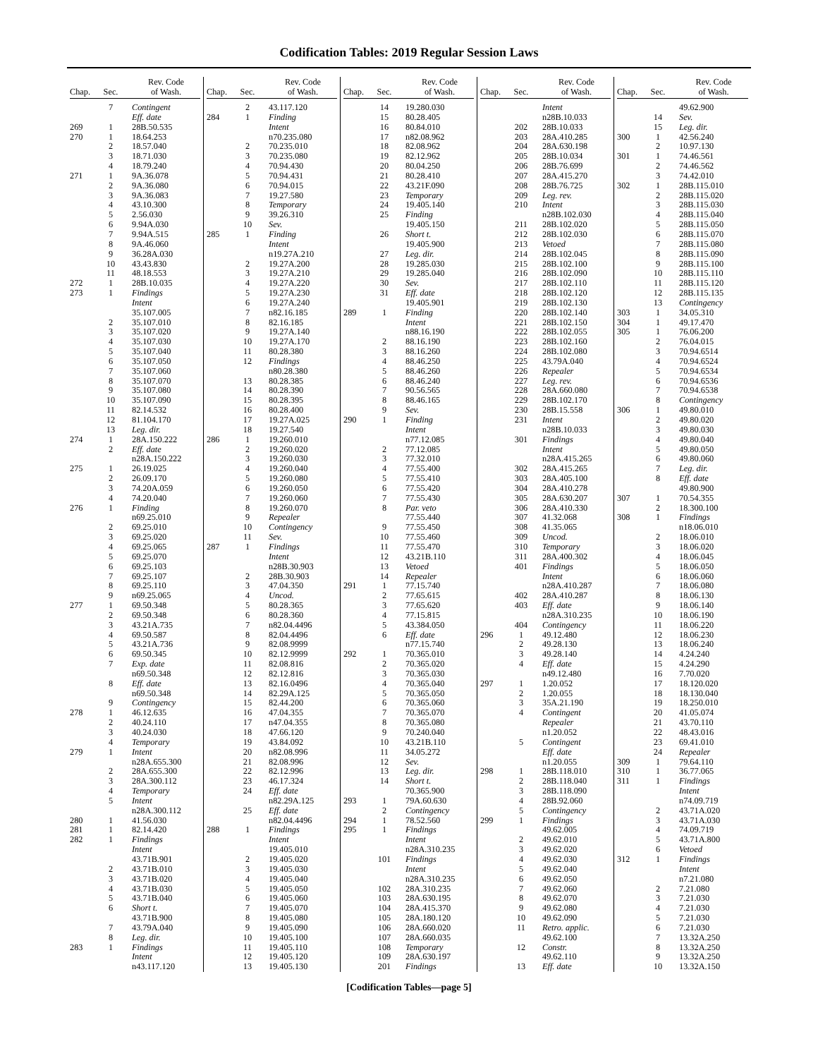Codification Tables: 2019 Regular Session Laws
| Chap. | Sec. | Rev. Code of Wash. |
| --- | --- | --- |
| | 7 | Contingent |
| | | Eff. date |
| 269 | 1 | 28B.50.535 |
| 270 | 1 | 18.64.253 |
| | 2 | 18.57.040 |
| | 3 | 18.71.030 |
| | 4 | 18.79.240 |
| 271 | 1 | 9A.36.078 |
| | 2 | 9A.36.080 |
| | 3 | 9A.36.083 |
| | 4 | 43.10.300 |
| | 5 | 2.56.030 |
| | 6 | 9.94A.030 |
| | 7 | 9.94A.515 |
| | 8 | 9A.46.060 |
| | 9 | 36.28A.030 |
| | 10 | 43.43.830 |
| | 11 | 48.18.553 |
| 272 | 1 | 28B.10.035 |
| 273 | 1 | Findings |
| | | Intent |
| | | 35.107.005 |
| | 2 | 35.107.010 |
| | 3 | 35.107.020 |
| | 4 | 35.107.030 |
| | 5 | 35.107.040 |
| | 6 | 35.107.050 |
| | 7 | 35.107.060 |
| | 8 | 35.107.070 |
| | 9 | 35.107.080 |
| | 10 | 35.107.090 |
| | 11 | 82.14.532 |
| | 12 | 81.104.170 |
| | 13 | Leg. dir. |
| 274 | 1 | 28A.150.222 |
| | 2 | Eff. date |
| | | n28A.150.222 |
| 275 | 1 | 26.19.025 |
| | 2 | 26.09.170 |
| | 3 | 74.20A.059 |
| | 4 | 74.20.040 |
| 276 | 1 | Finding |
| | | n69.25.010 |
| | 2 | 69.25.010 |
| | 3 | 69.25.020 |
| | 4 | 69.25.065 |
| | 5 | 69.25.070 |
| | 6 | 69.25.103 |
| | 7 | 69.25.107 |
| | 8 | 69.25.110 |
| | 9 | n69.25.065 |
| 277 | 1 | 69.50.348 |
| | 2 | 69.50.348 |
| | 3 | 43.21A.735 |
| | 4 | 69.50.587 |
| | 5 | 43.21A.736 |
| | 6 | 69.50.345 |
| | 7 | Exp. date |
| | | n69.50.348 |
| | 8 | Eff. date |
| | | n69.50.348 |
| | 9 | Contingency |
| 278 | 1 | 46.12.635 |
| | 2 | 40.24.110 |
| | 3 | 40.24.030 |
| | 4 | Temporary |
| 279 | 1 | Intent |
| | | n28A.655.300 |
| | 2 | 28A.655.300 |
| | 3 | 28A.300.112 |
| | 4 | Temporary |
| | 5 | Intent |
| | | n28A.300.112 |
| 280 | 1 | 41.56.030 |
| 281 | 1 | 82.14.420 |
| 282 | 1 | Findings |
| | | Intent |
| | | 43.71B.901 |
| | 2 | 43.71B.010 |
| | 3 | 43.71B.020 |
| | 4 | 43.71B.030 |
| | 5 | 43.71B.040 |
| | 6 | Short t. |
| | | 43.71B.900 |
| | 7 | 43.79A.040 |
| | 8 | Leg. dir. |
| 283 | 1 | Findings |
| | | Intent |
| | | n43.117.120 |
| Chap. | Sec. | Rev. Code of Wash. |
| --- | --- | --- |
| | 2 | 43.117.120 |
| 284 | 1 | Finding |
| | | Intent |
| | | n70.235.080 |
| | 2 | 70.235.010 |
| | 3 | 70.235.080 |
| | 4 | 70.94.430 |
| | 5 | 70.94.431 |
| | 6 | 70.94.015 |
| | 7 | 19.27.580 |
| | 8 | Temporary |
| | 9 | 39.26.310 |
| | 10 | Sev. |
| 285 | 1 | Finding |
| | | Intent |
| | | n19.27A.210 |
| | 2 | 19.27A.200 |
| | 3 | 19.27A.210 |
| | 4 | 19.27A.220 |
| | 5 | 19.27A.230 |
| | 6 | 19.27A.240 |
| | 7 | n82.16.185 |
| | 8 | 82.16.185 |
| | 9 | 19.27A.140 |
| | 10 | 19.27A.170 |
| | 11 | 80.28.380 |
| | 12 | Findings |
| | | n80.28.380 |
| | 13 | 80.28.385 |
| | 14 | 80.28.390 |
| | 15 | 80.28.395 |
| | 16 | 80.28.400 |
| | 17 | 19.27A.025 |
| | 18 | 19.27.540 |
| 286 | 1 | 19.260.010 |
| | 2 | 19.260.020 |
| | 3 | 19.260.030 |
| | 4 | 19.260.040 |
| | 5 | 19.260.080 |
| | 6 | 19.260.050 |
| | 7 | 19.260.060 |
| | 8 | 19.260.070 |
| | 9 | Repealer |
| | 10 | Contingency |
| | 11 | Sev. |
| 287 | 1 | Findings |
| | | Intent |
| | | n28B.30.903 |
| | 2 | 28B.30.903 |
| | 3 | 47.04.350 |
| | 4 | Uncod. |
| | 5 | 80.28.365 |
| | 6 | 80.28.360 |
| | 7 | n82.04.4496 |
| | 8 | 82.04.4496 |
| | 9 | 82.08.9999 |
| | 10 | 82.12.9999 |
| | 11 | 82.08.816 |
| | 12 | 82.12.816 |
| | 13 | 82.16.0496 |
| | 14 | 82.29A.125 |
| | 15 | 82.44.200 |
| | 16 | 47.04.355 |
| | 17 | n47.04.355 |
| | 18 | 47.66.120 |
| | 19 | 43.84.092 |
| | 20 | n82.08.996 |
| | 21 | 82.08.996 |
| | 22 | 82.12.996 |
| | 23 | 46.17.324 |
| | 24 | Eff. date |
| | | n82.29A.125 |
| | 25 | Eff. date |
| | | n82.04.4496 |
| 288 | 1 | Findings |
| | | Intent |
| | | 19.405.010 |
| | 2 | 19.405.020 |
| | 3 | 19.405.030 |
| | 4 | 19.405.040 |
| | 5 | 19.405.050 |
| | 6 | 19.405.060 |
| | 7 | 19.405.070 |
| | 8 | 19.405.080 |
| | 9 | 19.405.090 |
| | 10 | 19.405.100 |
| | 11 | 19.405.110 |
| | 12 | 19.405.120 |
| | 13 | 19.405.130 |
| Chap. | Sec. | Rev. Code of Wash. |
| --- | --- | --- |
| | 14 | 19.280.030 |
| | 15 | 80.28.405 |
| | 16 | 80.84.010 |
| | 17 | n82.08.962 |
| | 18 | 82.08.962 |
| | 19 | 82.12.962 |
| | 20 | 80.04.250 |
| | 21 | 80.28.410 |
| | 22 | 43.21F.090 |
| | 23 | Temporary |
| | 24 | 19.405.140 |
| | 25 | Finding |
| | | 19.405.150 |
| | 26 | Short t. |
| | | 19.405.900 |
| | 27 | Leg. dir. |
| | 28 | 19.285.030 |
| | 29 | 19.285.040 |
| | 30 | Sev. |
| | 31 | Eff. date |
| | | 19.405.901 |
| 289 | 1 | Finding |
| | | Intent |
| | | n88.16.190 |
| | 2 | 88.16.190 |
| | 3 | 88.16.260 |
| | 4 | 88.46.250 |
| | 5 | 88.46.260 |
| | 6 | 88.46.240 |
| | 7 | 90.56.565 |
| | 8 | 88.46.165 |
| | 9 | Sev. |
| 290 | 1 | Finding |
| | | Intent |
| | | n77.12.085 |
| | 2 | 77.12.085 |
| | 3 | 77.32.010 |
| | 4 | 77.55.400 |
| | 5 | 77.55.410 |
| | 6 | 77.55.420 |
| | 7 | 77.55.430 |
| | 8 | Par. veto |
| | | 77.55.440 |
| | 9 | 77.55.450 |
| | 10 | 77.55.460 |
| | 11 | 77.55.470 |
| | 12 | 43.21B.110 |
| | 13 | Vetoed |
| | 14 | Repealer |
| 291 | 1 | 77.15.740 |
| | 2 | 77.65.615 |
| | 3 | 77.65.620 |
| | 4 | 77.15.815 |
| | 5 | 43.384.050 |
| | 6 | Eff. date |
| | | n77.15.740 |
| 292 | 1 | 70.365.010 |
| | 2 | 70.365.020 |
| | 3 | 70.365.030 |
| | 4 | 70.365.040 |
| | 5 | 70.365.050 |
| | 6 | 70.365.060 |
| | 7 | 70.365.070 |
| | 8 | 70.365.080 |
| | 9 | 70.240.040 |
| | 10 | 43.21B.110 |
| | 11 | 34.05.272 |
| | 12 | Sev. |
| | 13 | Leg. dir. |
| | 14 | Short t. |
| | | 70.365.900 |
| 293 | 1 | 79A.60.630 |
| | 2 | Contingency |
| 294 | 1 | 78.52.560 |
| 295 | 1 | Findings |
| | | Intent |
| | | n28A.310.235 |
| | 101 | Findings |
| | | Intent |
| | | n28A.310.235 |
| | 102 | 28A.310.235 |
| | 103 | 28A.630.195 |
| | 104 | 28A.415.370 |
| | 105 | 28A.180.120 |
| | 106 | 28A.660.020 |
| | 107 | 28A.660.035 |
| | 108 | Temporary |
| | 109 | 28A.630.197 |
| | 201 | Findings |
| Chap. | Sec. | Rev. Code of Wash. |
| --- | --- | --- |
| | | Intent |
| | | n28B.10.033 |
| | 202 | 28B.10.033 |
| | 203 | 28A.410.285 |
| | 204 | 28A.630.198 |
| | 205 | 28B.10.034 |
| | 206 | 28B.76.699 |
| | 207 | 28A.415.270 |
| | 208 | 28B.76.725 |
| | 209 | Leg. rev. |
| | 210 | Intent |
| | | n28B.102.030 |
| | 211 | 28B.102.020 |
| | 212 | 28B.102.030 |
| | 213 | Vetoed |
| | 214 | 28B.102.045 |
| | 215 | 28B.102.100 |
| | 216 | 28B.102.090 |
| | 217 | 28B.102.110 |
| | 218 | 28B.102.120 |
| | 219 | 28B.102.130 |
| | 220 | 28B.102.140 |
| | 221 | 28B.102.150 |
| | 222 | 28B.102.055 |
| | 223 | 28B.102.160 |
| | 224 | 28B.102.080 |
| | 225 | 43.79A.040 |
| | 226 | Repealer |
| | 227 | Leg. rev. |
| | 228 | 28A.660.080 |
| | 229 | 28B.102.170 |
| | 230 | 28B.15.558 |
| | 231 | Intent |
| | | n28B.10.033 |
| | 301 | Findings |
| | | Intent |
| | | n28A.415.265 |
| | 302 | 28A.415.265 |
| | 303 | 28A.405.100 |
| | 304 | 28A.410.278 |
| | 305 | 28A.630.207 |
| | 306 | 28A.410.330 |
| | 307 | 41.32.068 |
| | 308 | 41.35.065 |
| | 309 | Uncod. |
| | 310 | Temporary |
| | 311 | 28A.400.302 |
| | 401 | Findings |
| | | Intent |
| | | n28A.410.287 |
| | 402 | 28A.410.287 |
| | 403 | Eff. date |
| | | n28A.310.235 |
| | 404 | Contingency |
| 296 | 1 | 49.12.480 |
| | 2 | 49.28.130 |
| | 3 | 49.28.140 |
| | 4 | Eff. date |
| | | n49.12.480 |
| 297 | 1 | 1.20.052 |
| | 2 | 1.20.055 |
| | 3 | 35A.21.190 |
| | 4 | Contingent |
| | | Repealer |
| | | n1.20.052 |
| | 5 | Contingent |
| | | Eff. date |
| | | n1.20.055 |
| 298 | 1 | 28B.118.010 |
| | 2 | 28B.118.040 |
| | 3 | 28B.118.090 |
| | 4 | 28B.92.060 |
| | 5 | Contingency |
| 299 | 1 | Findings |
| | | 49.62.005 |
| | 2 | 49.62.010 |
| | 3 | 49.62.020 |
| | 4 | 49.62.030 |
| | 5 | 49.62.040 |
| | 6 | 49.62.050 |
| | 7 | 49.62.060 |
| | 8 | 49.62.070 |
| | 9 | 49.62.080 |
| | 10 | 49.62.090 |
| | 11 | Retro. applic. |
| | | 49.62.100 |
| | 12 | Constr. |
| | | 49.62.110 |
| | 13 | Eff. date |
| Chap. | Sec. | Rev. Code of Wash. |
| --- | --- | --- |
| | | 49.62.900 |
| | 14 | Sev. |
| | 15 | Leg. dir. |
| 300 | 1 | 42.56.240 |
| | 2 | 10.97.130 |
| 301 | 1 | 74.46.561 |
| | 2 | 74.46.562 |
| | 3 | 74.42.010 |
| 302 | 1 | 28B.115.010 |
| | 2 | 28B.115.020 |
| | 3 | 28B.115.030 |
| | 4 | 28B.115.040 |
| | 5 | 28B.115.050 |
| | 6 | 28B.115.070 |
| | 7 | 28B.115.080 |
| | 8 | 28B.115.090 |
| | 9 | 28B.115.100 |
| | 10 | 28B.115.110 |
| | 11 | 28B.115.120 |
| | 12 | 28B.115.135 |
| | 13 | Contingency |
| 303 | 1 | 34.05.310 |
| 304 | 1 | 49.17.470 |
| 305 | 1 | 76.06.200 |
| | 2 | 76.04.015 |
| | 3 | 70.94.6514 |
| | 4 | 70.94.6524 |
| | 5 | 70.94.6534 |
| | 6 | 70.94.6536 |
| | 7 | 70.94.6538 |
| | 8 | Contingency |
| 306 | 1 | 49.80.010 |
| | 2 | 49.80.020 |
| | 3 | 49.80.030 |
| | 4 | 49.80.040 |
| | 5 | 49.80.050 |
| | 6 | 49.80.060 |
| | 7 | Leg. dir. |
| | 8 | Eff. date |
| | | 49.80.900 |
| 307 | 1 | 70.54.355 |
| | 2 | 18.300.100 |
| 308 | 1 | Findings |
| | | n18.06.010 |
| | 2 | 18.06.010 |
| | 3 | 18.06.020 |
| | 4 | 18.06.045 |
| | 5 | 18.06.050 |
| | 6 | 18.06.060 |
| | 7 | 18.06.080 |
| | 8 | 18.06.130 |
| | 9 | 18.06.140 |
| | 10 | 18.06.190 |
| | 11 | 18.06.220 |
| | 12 | 18.06.230 |
| | 13 | 18.06.240 |
| | 14 | 4.24.240 |
| | 15 | 4.24.290 |
| | 16 | 7.70.020 |
| | 17 | 18.120.020 |
| | 18 | 18.130.040 |
| | 19 | 18.250.010 |
| | 20 | 41.05.074 |
| | 21 | 43.70.110 |
| | 22 | 48.43.016 |
| | 23 | 69.41.010 |
| | 24 | Repealer |
| 309 | 1 | 79.64.110 |
| 310 | 1 | 36.77.065 |
| 311 | 1 | Findings |
| | | Intent |
| | | n74.09.719 |
| | 2 | 43.71A.020 |
| | 3 | 43.71A.030 |
| | 4 | 74.09.719 |
| | 5 | 43.71A.800 |
| | 6 | Vetoed |
| 312 | 1 | Findings |
| | | Intent |
| | | n7.21.080 |
| | 2 | 7.21.080 |
| | 3 | 7.21.030 |
| | 4 | 7.21.030 |
| | 5 | 7.21.030 |
| | 6 | 7.21.030 |
| | 7 | 13.32A.250 |
| | 8 | 13.32A.250 |
| | 9 | 13.32A.250 |
| | 10 | 13.32A.150 |
[Codification Tables—page 5]